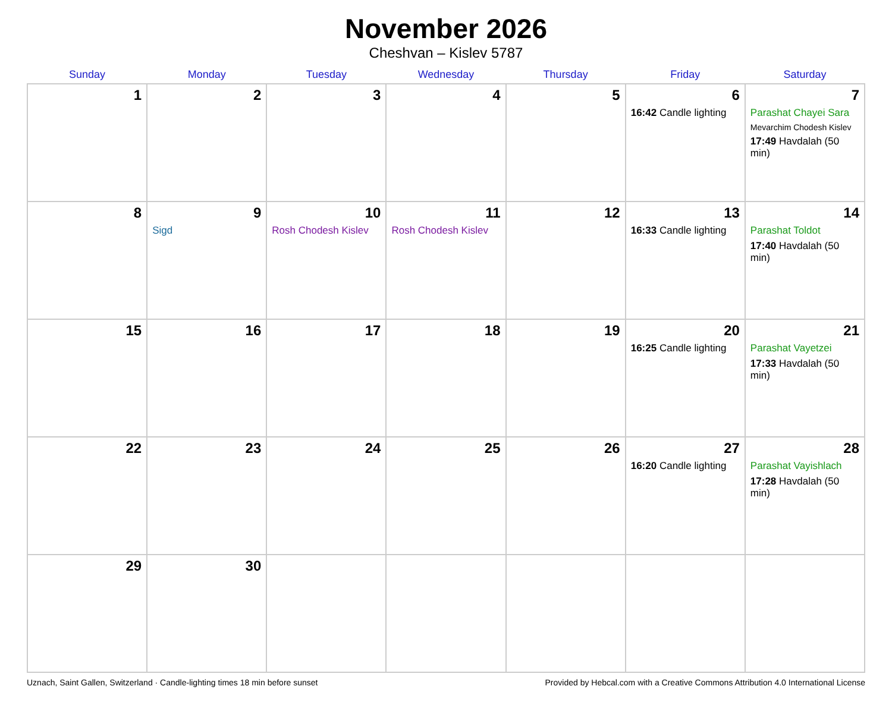November 2026
Cheshvan – Kislev 5787
| Sunday | Monday | Tuesday | Wednesday | Thursday | Friday | Saturday |
| --- | --- | --- | --- | --- | --- | --- |
| 1 | 2 | 3 | 4 | 5 | 6 16:42 Candle lighting | 7 Parashat Chayei Sara Mevarchim Chodesh Kislev 17:49 Havdalah (50 min) |
| 8 | 9 Sigd | 10 Rosh Chodesh Kislev | 11 Rosh Chodesh Kislev | 12 | 13 16:33 Candle lighting | 14 Parashat Toldot 17:40 Havdalah (50 min) |
| 15 | 16 | 17 | 18 | 19 | 20 16:25 Candle lighting | 21 Parashat Vayetzei 17:33 Havdalah (50 min) |
| 22 | 23 | 24 | 25 | 26 | 27 16:20 Candle lighting | 28 Parashat Vayishlach 17:28 Havdalah (50 min) |
| 29 | 30 | | | | | |
Uznach, Saint Gallen, Switzerland · Candle-lighting times 18 min before sunset Provided by Hebcal.com with a Creative Commons Attribution 4.0 International License